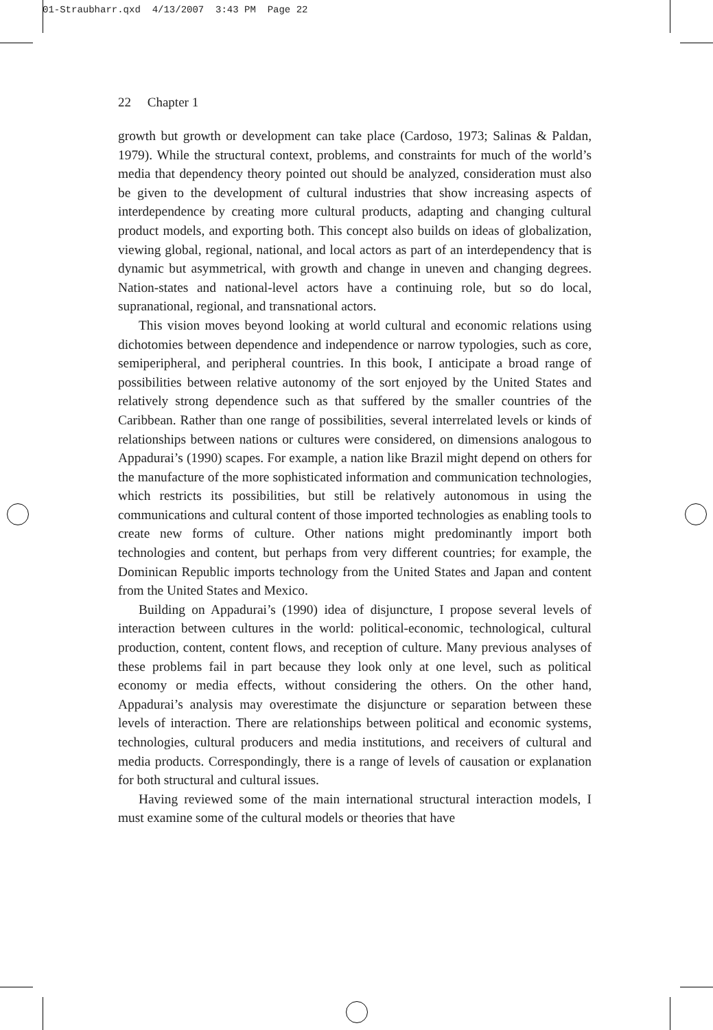01-Straubharr.qxd 4/13/2007 3:43 PM Page 22
22 Chapter 1
growth but growth or development can take place (Cardoso, 1973; Salinas & Paldan, 1979). While the structural context, problems, and constraints for much of the world’s media that dependency theory pointed out should be analyzed, consideration must also be given to the development of cultural industries that show increasing aspects of interdependence by creating more cultural products, adapting and changing cultural product models, and exporting both. This concept also builds on ideas of globalization, viewing global, regional, national, and local actors as part of an interdependency that is dynamic but asymmetrical, with growth and change in uneven and changing degrees. Nation-states and national-level actors have a continuing role, but so do local, supranational, regional, and transnational actors.
This vision moves beyond looking at world cultural and economic relations using dichotomies between dependence and independence or narrow typologies, such as core, semiperipheral, and peripheral countries. In this book, I anticipate a broad range of possibilities between relative autonomy of the sort enjoyed by the United States and relatively strong dependence such as that suffered by the smaller countries of the Caribbean. Rather than one range of possibilities, several interrelated levels or kinds of relationships between nations or cultures were considered, on dimensions analogous to Appadurai’s (1990) scapes. For example, a nation like Brazil might depend on others for the manufacture of the more sophisticated information and communication technologies, which restricts its possibilities, but still be relatively autonomous in using the communications and cultural content of those imported technologies as enabling tools to create new forms of culture. Other nations might predominantly import both technologies and content, but perhaps from very different countries; for example, the Dominican Republic imports technology from the United States and Japan and content from the United States and Mexico.
Building on Appadurai’s (1990) idea of disjuncture, I propose several levels of interaction between cultures in the world: political-economic, technological, cultural production, content, content flows, and reception of culture. Many previous analyses of these problems fail in part because they look only at one level, such as political economy or media effects, without considering the others. On the other hand, Appadurai’s analysis may overestimate the disjuncture or separation between these levels of interaction. There are relationships between political and economic systems, technologies, cultural producers and media institutions, and receivers of cultural and media products. Correspondingly, there is a range of levels of causation or explanation for both structural and cultural issues.
Having reviewed some of the main international structural interaction models, I must examine some of the cultural models or theories that have